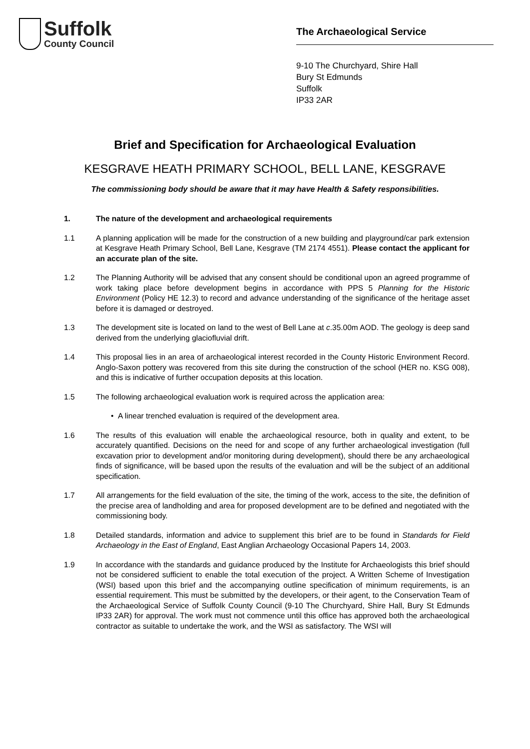Suffolk
County Council
The Archaeological Service
9-10 The Churchyard, Shire Hall
Bury St Edmunds
Suffolk
IP33 2AR
Brief and Specification for Archaeological Evaluation
KESGRAVE HEATH PRIMARY SCHOOL, BELL LANE, KESGRAVE
The commissioning body should be aware that it may have Health & Safety responsibilities.
1. The nature of the development and archaeological requirements
1.1 A planning application will be made for the construction of a new building and playground/car park extension at Kesgrave Heath Primary School, Bell Lane, Kesgrave (TM 2174 4551). Please contact the applicant for an accurate plan of the site.
1.2 The Planning Authority will be advised that any consent should be conditional upon an agreed programme of work taking place before development begins in accordance with PPS 5 Planning for the Historic Environment (Policy HE 12.3) to record and advance understanding of the significance of the heritage asset before it is damaged or destroyed.
1.3 The development site is located on land to the west of Bell Lane at c.35.00m AOD. The geology is deep sand derived from the underlying glaciofluvial drift.
1.4 This proposal lies in an area of archaeological interest recorded in the County Historic Environment Record. Anglo-Saxon pottery was recovered from this site during the construction of the school (HER no. KSG 008), and this is indicative of further occupation deposits at this location.
1.5 The following archaeological evaluation work is required across the application area:
• A linear trenched evaluation is required of the development area.
1.6 The results of this evaluation will enable the archaeological resource, both in quality and extent, to be accurately quantified. Decisions on the need for and scope of any further archaeological investigation (full excavation prior to development and/or monitoring during development), should there be any archaeological finds of significance, will be based upon the results of the evaluation and will be the subject of an additional specification.
1.7 All arrangements for the field evaluation of the site, the timing of the work, access to the site, the definition of the precise area of landholding and area for proposed development are to be defined and negotiated with the commissioning body.
1.8 Detailed standards, information and advice to supplement this brief are to be found in Standards for Field Archaeology in the East of England, East Anglian Archaeology Occasional Papers 14, 2003.
1.9 In accordance with the standards and guidance produced by the Institute for Archaeologists this brief should not be considered sufficient to enable the total execution of the project. A Written Scheme of Investigation (WSI) based upon this brief and the accompanying outline specification of minimum requirements, is an essential requirement. This must be submitted by the developers, or their agent, to the Conservation Team of the Archaeological Service of Suffolk County Council (9-10 The Churchyard, Shire Hall, Bury St Edmunds IP33 2AR) for approval. The work must not commence until this office has approved both the archaeological contractor as suitable to undertake the work, and the WSI as satisfactory. The WSI will